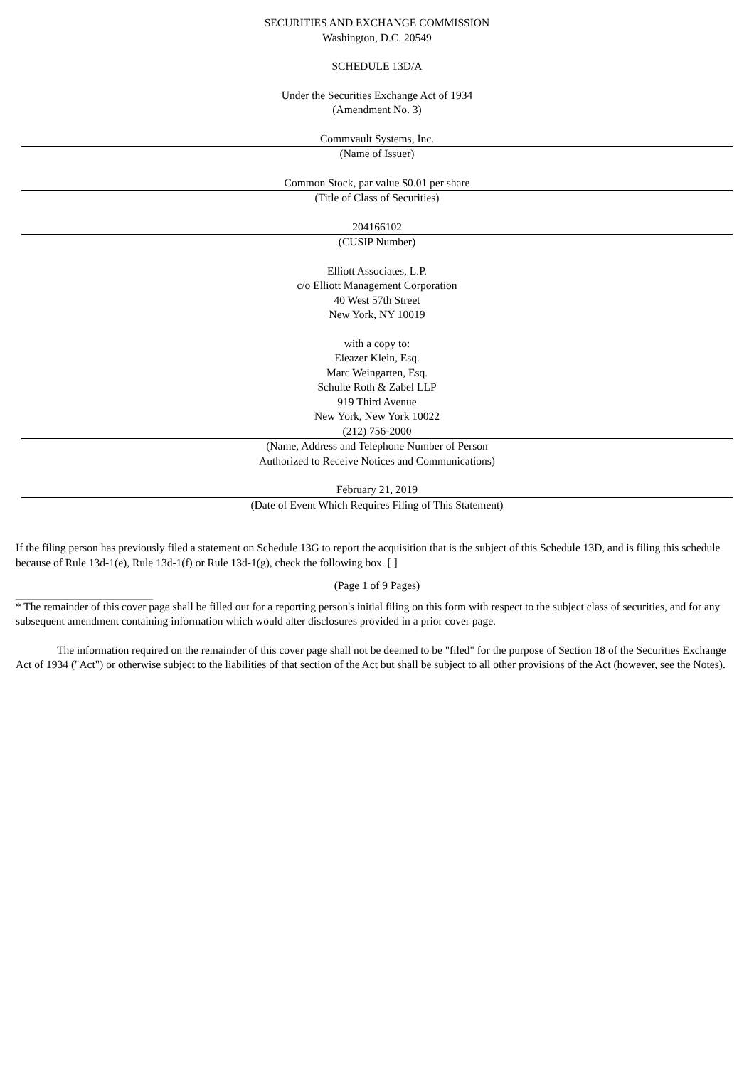SECURITIES AND EXCHANGE COMMISSION
Washington, D.C. 20549
SCHEDULE 13D/A
Under the Securities Exchange Act of 1934
(Amendment No. 3)
Commvault Systems, Inc.
(Name of Issuer)
Common Stock, par value $0.01 per share
(Title of Class of Securities)
204166102
(CUSIP Number)
Elliott Associates, L.P.
c/o Elliott Management Corporation
40 West 57th Street
New York, NY 10019
with a copy to:
Eleazer Klein, Esq.
Marc Weingarten, Esq.
Schulte Roth & Zabel LLP
919 Third Avenue
New York, New York 10022
(212) 756-2000
(Name, Address and Telephone Number of Person
Authorized to Receive Notices and Communications)
February 21, 2019
(Date of Event Which Requires Filing of This Statement)
If the filing person has previously filed a statement on Schedule 13G to report the acquisition that is the subject of this Schedule 13D, and is filing this schedule because of Rule 13d-1(e), Rule 13d-1(f) or Rule 13d-1(g), check the following box. [ ]
(Page 1 of 9 Pages)
* The remainder of this cover page shall be filled out for a reporting person's initial filing on this form with respect to the subject class of securities, and for any subsequent amendment containing information which would alter disclosures provided in a prior cover page.
The information required on the remainder of this cover page shall not be deemed to be "filed" for the purpose of Section 18 of the Securities Exchange Act of 1934 ("Act") or otherwise subject to the liabilities of that section of the Act but shall be subject to all other provisions of the Act (however, see the Notes).